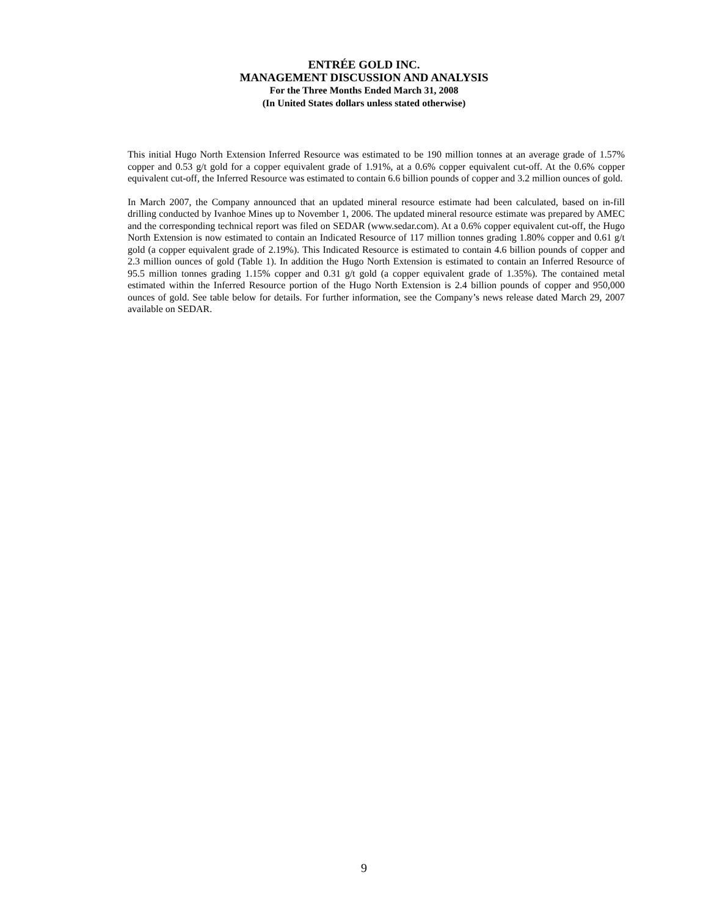ENTRÉE GOLD INC.
MANAGEMENT DISCUSSION AND ANALYSIS
For the Three Months Ended March 31, 2008
(In United States dollars unless stated otherwise)
This initial Hugo North Extension Inferred Resource was estimated to be 190 million tonnes at an average grade of 1.57% copper and 0.53 g/t gold for a copper equivalent grade of 1.91%, at a 0.6% copper equivalent cut-off. At the 0.6% copper equivalent cut-off, the Inferred Resource was estimated to contain 6.6 billion pounds of copper and 3.2 million ounces of gold.
In March 2007, the Company announced that an updated mineral resource estimate had been calculated, based on in-fill drilling conducted by Ivanhoe Mines up to November 1, 2006. The updated mineral resource estimate was prepared by AMEC and the corresponding technical report was filed on SEDAR (www.sedar.com). At a 0.6% copper equivalent cut-off, the Hugo North Extension is now estimated to contain an Indicated Resource of 117 million tonnes grading 1.80% copper and 0.61 g/t gold (a copper equivalent grade of 2.19%). This Indicated Resource is estimated to contain 4.6 billion pounds of copper and 2.3 million ounces of gold (Table 1). In addition the Hugo North Extension is estimated to contain an Inferred Resource of 95.5 million tonnes grading 1.15% copper and 0.31 g/t gold (a copper equivalent grade of 1.35%). The contained metal estimated within the Inferred Resource portion of the Hugo North Extension is 2.4 billion pounds of copper and 950,000 ounces of gold. See table below for details. For further information, see the Company’s news release dated March 29, 2007 available on SEDAR.
9